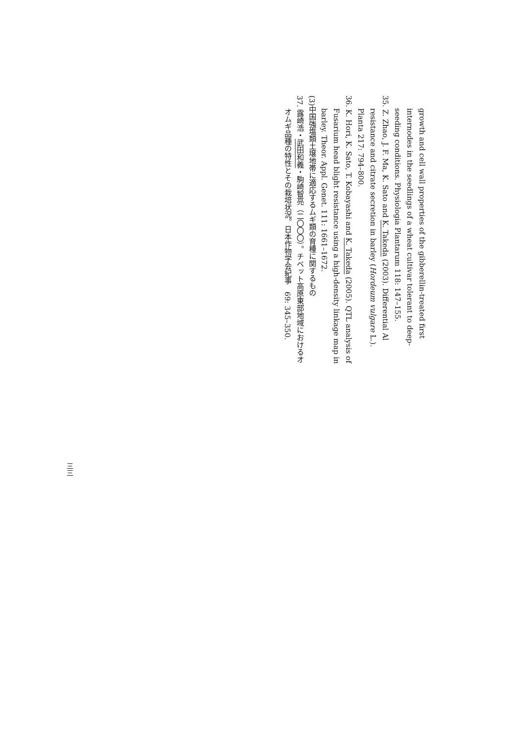growth and cell wall properties of the gibberellin-treated first internodes in the seedlings of a wheat cultivar tolerant to deep-seeding conditions. Physiologia Plantarum 118: 147–155.
35. Z. Zhao, J. F. Ma, K. Sato and K. Takeda (2003). Differential Al resistance and citrate secretion in barley (Hordeum vulgare L.). Planta 217: 794–800.
36. K. Hori, K. Sato, T. Kobayashi and K. Takeda (2005). QTL analysis of Fusarium head blight resistance using a high-density linkage map in barley. Theor. Appl. Genet. 111: 1661–1672.
(3)中国強塩類土壌地帯に適応するムギ類の育種に関するもの
37. 露崎浩・武田和義・駒崎智亮（二〇〇〇）。チベット高原東部地域におけるオオムギ品種の特性とその栽培状況。日本作物学会紀事　69: 345–350.
三三